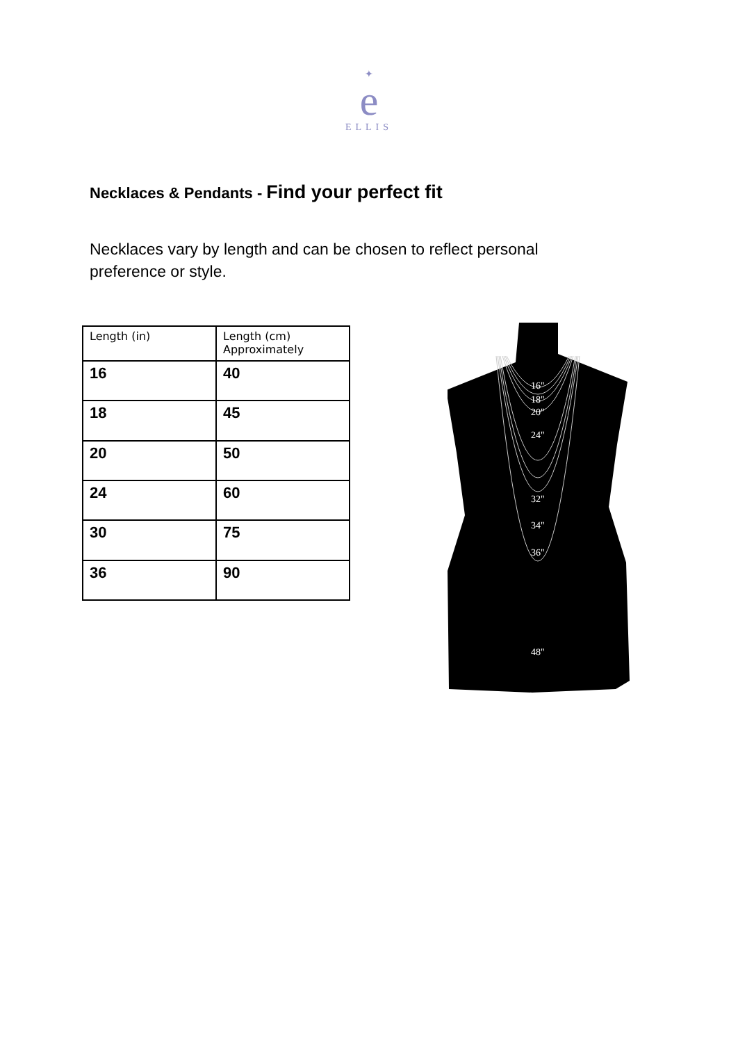✦
e
ELLIS
Necklaces & Pendants - Find your perfect fit
Necklaces vary by length and can be chosen to reflect personal preference or style.
| Length (in) | Length (cm) Approximately |
| --- | --- |
| 16 | 40 |
| 18 | 45 |
| 20 | 50 |
| 24 | 60 |
| 30 | 75 |
| 36 | 90 |
16"
18"
20"
24"
32"
34"
36"
48"